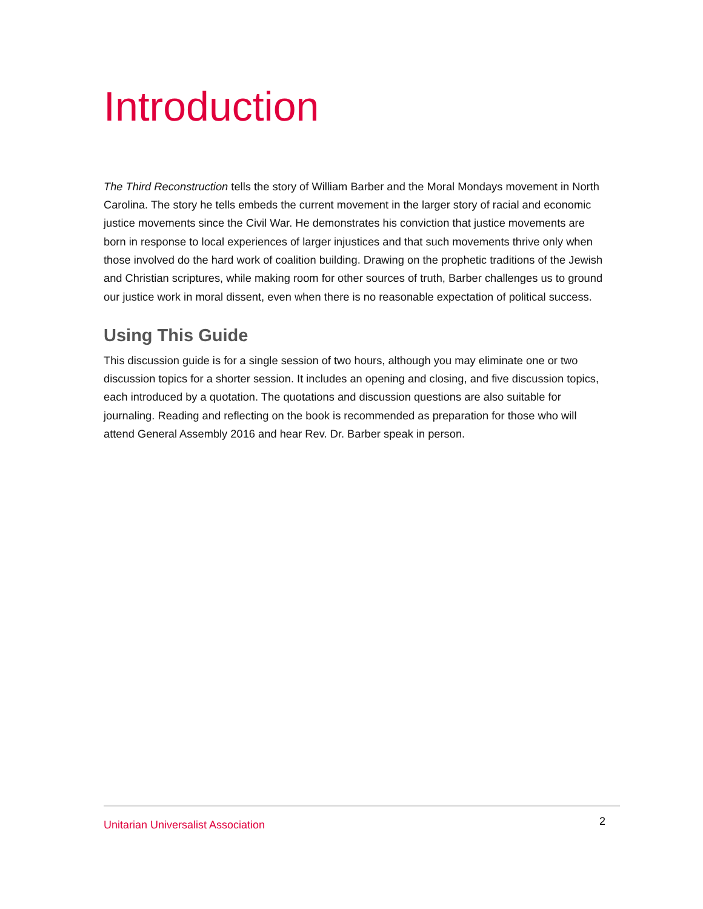Introduction
The Third Reconstruction tells the story of William Barber and the Moral Mondays movement in North Carolina. The story he tells embeds the current movement in the larger story of racial and economic justice movements since the Civil War. He demonstrates his conviction that justice movements are born in response to local experiences of larger injustices and that such movements thrive only when those involved do the hard work of coalition building. Drawing on the prophetic traditions of the Jewish and Christian scriptures, while making room for other sources of truth, Barber challenges us to ground our justice work in moral dissent, even when there is no reasonable expectation of political success.
Using This Guide
This discussion guide is for a single session of two hours, although you may eliminate one or two discussion topics for a shorter session. It includes an opening and closing, and five discussion topics, each introduced by a quotation. The quotations and discussion questions are also suitable for journaling. Reading and reflecting on the book is recommended as preparation for those who will attend General Assembly 2016 and hear Rev. Dr. Barber speak in person.
Unitarian Universalist Association 2